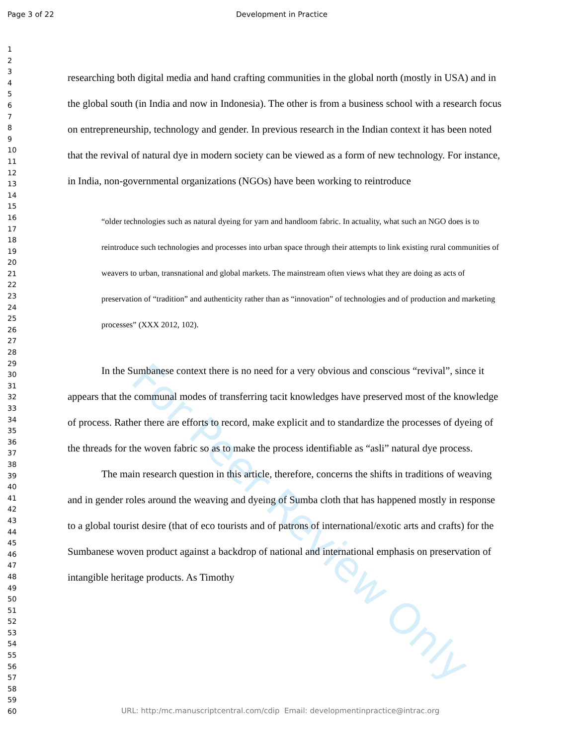Page 3 of 22 Development in Practice
1
2
3
4
5
6
7
8
9
10
11
12
13
14
15
16
17
18
19
20
21
22
23
24
25
26
27
28
29
30
31
32
33
34
35
36
37
38
39
40
41
42
43
44
45
46
47
48
49
50
51
52
53
54
55
56
57
58
59
60
For Peer Review Only
researching both digital media and hand crafting communities in the global north (mostly in USA) and in the global south (in India and now in Indonesia). The other is from a business school with a research focus on entrepreneurship, technology and gender. In previous research in the Indian context it has been noted that the revival of natural dye in modern society can be viewed as a form of new technology. For instance, in India, non-governmental organizations (NGOs) have been working to reintroduce
“older technologies such as natural dyeing for yarn and handloom fabric. In actuality, what such an NGO does is to reintroduce such technologies and processes into urban space through their attempts to link existing rural communities of weavers to urban, transnational and global markets. The mainstream often views what they are doing as acts of preservation of “tradition” and authenticity rather than as “innovation” of technologies and of production and marketing processes” (XXX 2012, 102).
In the Sumbanese context there is no need for a very obvious and conscious “revival”, since it appears that the communal modes of transferring tacit knowledges have preserved most of the knowledge of process. Rather there are efforts to record, make explicit and to standardize the processes of dyeing of the threads for the woven fabric so as to make the process identifiable as “asli” natural dye process.
The main research question in this article, therefore, concerns the shifts in traditions of weaving and in gender roles around the weaving and dyeing of Sumba cloth that has happened mostly in response to a global tourist desire (that of eco tourists and of patrons of international/exotic arts and crafts) for the Sumbanese woven product against a backdrop of national and international emphasis on preservation of intangible heritage products. As Timothy
URL: http:/mc.manuscriptcentral.com/cdip Email: developmentinpractice@intrac.org